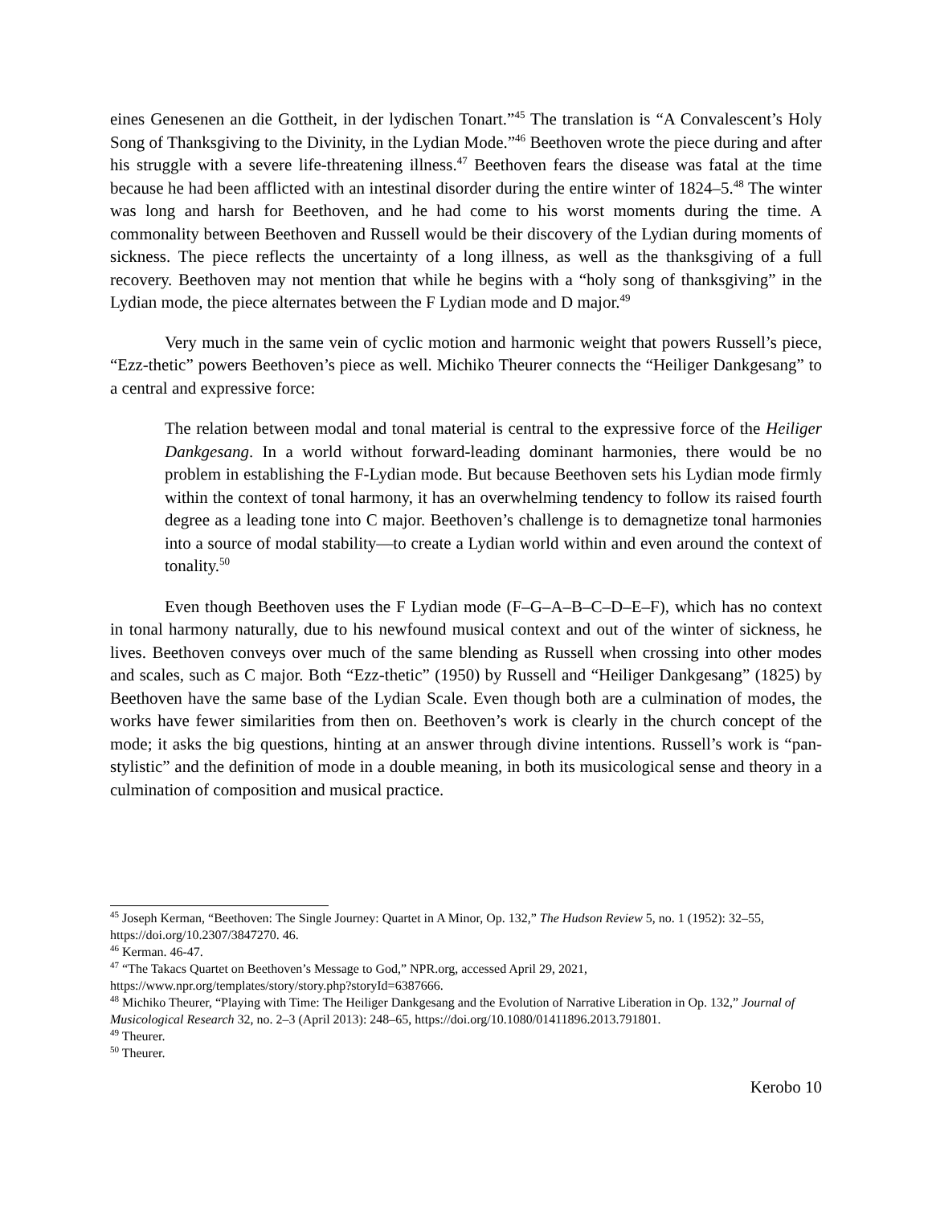eines Genesenen an die Gottheit, in der lydischen Tonart.”<sup>45</sup> The translation is “A Convalescent’s Holy Song of Thanksgiving to the Divinity, in the Lydian Mode.”<sup>46</sup> Beethoven wrote the piece during and after his struggle with a severe life-threatening illness.<sup>47</sup> Beethoven fears the disease was fatal at the time because he had been afflicted with an intestinal disorder during the entire winter of 1824–5.<sup>48</sup> The winter was long and harsh for Beethoven, and he had come to his worst moments during the time. A commonality between Beethoven and Russell would be their discovery of the Lydian during moments of sickness. The piece reflects the uncertainty of a long illness, as well as the thanksgiving of a full recovery. Beethoven may not mention that while he begins with a “holy song of thanksgiving” in the Lydian mode, the piece alternates between the F Lydian mode and D major.<sup>49</sup>
Very much in the same vein of cyclic motion and harmonic weight that powers Russell’s piece, “Ezz-thetic” powers Beethoven’s piece as well. Michiko Theurer connects the “Heiliger Dankgesang” to a central and expressive force:
The relation between modal and tonal material is central to the expressive force of the Heiliger Dankgesang. In a world without forward-leading dominant harmonies, there would be no problem in establishing the F-Lydian mode. But because Beethoven sets his Lydian mode firmly within the context of tonal harmony, it has an overwhelming tendency to follow its raised fourth degree as a leading tone into C major. Beethoven’s challenge is to demagnetize tonal harmonies into a source of modal stability—to create a Lydian world within and even around the context of tonality.<sup>50</sup>
Even though Beethoven uses the F Lydian mode (F–G–A–B–C–D–E–F), which has no context in tonal harmony naturally, due to his newfound musical context and out of the winter of sickness, he lives. Beethoven conveys over much of the same blending as Russell when crossing into other modes and scales, such as C major. Both “Ezz-thetic” (1950) by Russell and “Heiliger Dankgesang” (1825) by Beethoven have the same base of the Lydian Scale. Even though both are a culmination of modes, the works have fewer similarities from then on. Beethoven’s work is clearly in the church concept of the mode; it asks the big questions, hinting at an answer through divine intentions. Russell’s work is “pan-stylistic” and the definition of mode in a double meaning, in both its musicological sense and theory in a culmination of composition and musical practice.
<sup>45</sup> Joseph Kerman, “Beethoven: The Single Journey: Quartet in A Minor, Op. 132,” The Hudson Review 5, no. 1 (1952): 32–55, https://doi.org/10.2307/3847270. 46.
<sup>46</sup> Kerman. 46-47.
<sup>47</sup> “The Takacs Quartet on Beethoven’s Message to God,” NPR.org, accessed April 29, 2021, https://www.npr.org/templates/story/story.php?storyId=6387666.
<sup>48</sup> Michiko Theurer, “Playing with Time: The Heiliger Dankgesang and the Evolution of Narrative Liberation in Op. 132,” Journal of Musicological Research 32, no. 2–3 (April 2013): 248–65, https://doi.org/10.1080/01411896.2013.791801.
<sup>49</sup> Theurer.
<sup>50</sup> Theurer.
Kerobo 10